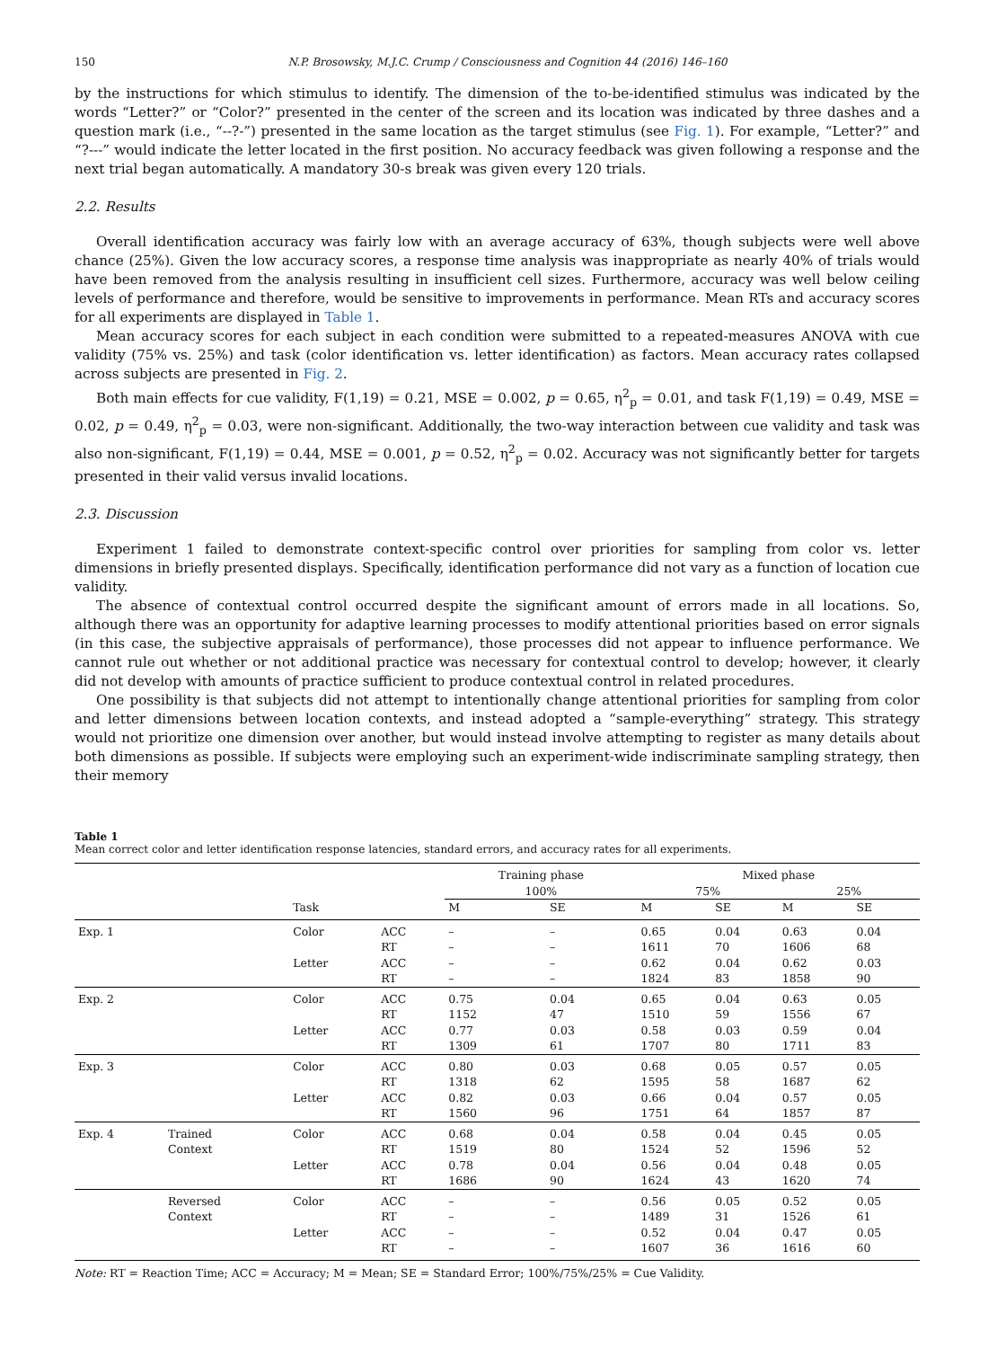150 N.P. Brosowsky, M.J.C. Crump / Consciousness and Cognition 44 (2016) 146–160
by the instructions for which stimulus to identify. The dimension of the to-be-identified stimulus was indicated by the words “Letter?” or “Color?” presented in the center of the screen and its location was indicated by three dashes and a question mark (i.e., “--?-”) presented in the same location as the target stimulus (see Fig. 1). For example, “Letter?” and “?---” would indicate the letter located in the first position. No accuracy feedback was given following a response and the next trial began automatically. A mandatory 30-s break was given every 120 trials.
2.2. Results
Overall identification accuracy was fairly low with an average accuracy of 63%, though subjects were well above chance (25%). Given the low accuracy scores, a response time analysis was inappropriate as nearly 40% of trials would have been removed from the analysis resulting in insufficient cell sizes. Furthermore, accuracy was well below ceiling levels of performance and therefore, would be sensitive to improvements in performance. Mean RTs and accuracy scores for all experiments are displayed in Table 1.
Mean accuracy scores for each subject in each condition were submitted to a repeated-measures ANOVA with cue validity (75% vs. 25%) and task (color identification vs. letter identification) as factors. Mean accuracy rates collapsed across subjects are presented in Fig. 2.
Both main effects for cue validity, F(1,19) = 0.21, MSE = 0.002, p = 0.65, η<sup>2</sup><sub>p</sub> = 0.01, and task F(1,19) = 0.49, MSE = 0.02, p = 0.49, η<sup>2</sup><sub>p</sub> = 0.03, were non-significant. Additionally, the two-way interaction between cue validity and task was also non-significant, F(1,19) = 0.44, MSE = 0.001, p = 0.52, η<sup>2</sup><sub>p</sub> = 0.02. Accuracy was not significantly better for targets presented in their valid versus invalid locations.
2.3. Discussion
Experiment 1 failed to demonstrate context-specific control over priorities for sampling from color vs. letter dimensions in briefly presented displays. Specifically, identification performance did not vary as a function of location cue validity.
The absence of contextual control occurred despite the significant amount of errors made in all locations. So, although there was an opportunity for adaptive learning processes to modify attentional priorities based on error signals (in this case, the subjective appraisals of performance), those processes did not appear to influence performance. We cannot rule out whether or not additional practice was necessary for contextual control to develop; however, it clearly did not develop with amounts of practice sufficient to produce contextual control in related procedures.
One possibility is that subjects did not attempt to intentionally change attentional priorities for sampling from color and letter dimensions between location contexts, and instead adopted a “sample-everything” strategy. This strategy would not prioritize one dimension over another, but would instead involve attempting to register as many details about both dimensions as possible. If subjects were employing such an experiment-wide indiscriminate sampling strategy, then their memory
Table 1
Mean correct color and letter identification response latencies, standard errors, and accuracy rates for all experiments.
| | | | | Training phase | | Mixed phase | | | |
| --- | --- | --- | --- | --- | --- | --- | --- | --- | --- |
| | | | | 100% | | 75% | | 25% | |
| | | Task | | M | SE | M | SE | M | SE |
| Exp. 1 | | Color | ACC | – | – | 0.65 | 0.04 | 0.63 | 0.04 |
| | | | RT | – | – | 1611 | 70 | 1606 | 68 |
| | | Letter | ACC | – | – | 0.62 | 0.04 | 0.62 | 0.03 |
| | | | RT | – | – | 1824 | 83 | 1858 | 90 |
| Exp. 2 | | Color | ACC | 0.75 | 0.04 | 0.65 | 0.04 | 0.63 | 0.05 |
| | | | RT | 1152 | 47 | 1510 | 59 | 1556 | 67 |
| | | Letter | ACC | 0.77 | 0.03 | 0.58 | 0.03 | 0.59 | 0.04 |
| | | | RT | 1309 | 61 | 1707 | 80 | 1711 | 83 |
| Exp. 3 | | Color | ACC | 0.80 | 0.03 | 0.68 | 0.05 | 0.57 | 0.05 |
| | | | RT | 1318 | 62 | 1595 | 58 | 1687 | 62 |
| | | Letter | ACC | 0.82 | 0.03 | 0.66 | 0.04 | 0.57 | 0.05 |
| | | | RT | 1560 | 96 | 1751 | 64 | 1857 | 87 |
| Exp. 4 | Trained | Color | ACC | 0.68 | 0.04 | 0.58 | 0.04 | 0.45 | 0.05 |
| | Context | | RT | 1519 | 80 | 1524 | 52 | 1596 | 52 |
| | | Letter | ACC | 0.78 | 0.04 | 0.56 | 0.04 | 0.48 | 0.05 |
| | | | RT | 1686 | 90 | 1624 | 43 | 1620 | 74 |
| | Reversed | Color | ACC | – | – | 0.56 | 0.05 | 0.52 | 0.05 |
| | Context | | RT | – | – | 1489 | 31 | 1526 | 61 |
| | | Letter | ACC | – | – | 0.52 | 0.04 | 0.47 | 0.05 |
| | | | RT | – | – | 1607 | 36 | 1616 | 60 |
Note: RT = Reaction Time; ACC = Accuracy; M = Mean; SE = Standard Error; 100%/75%/25% = Cue Validity.